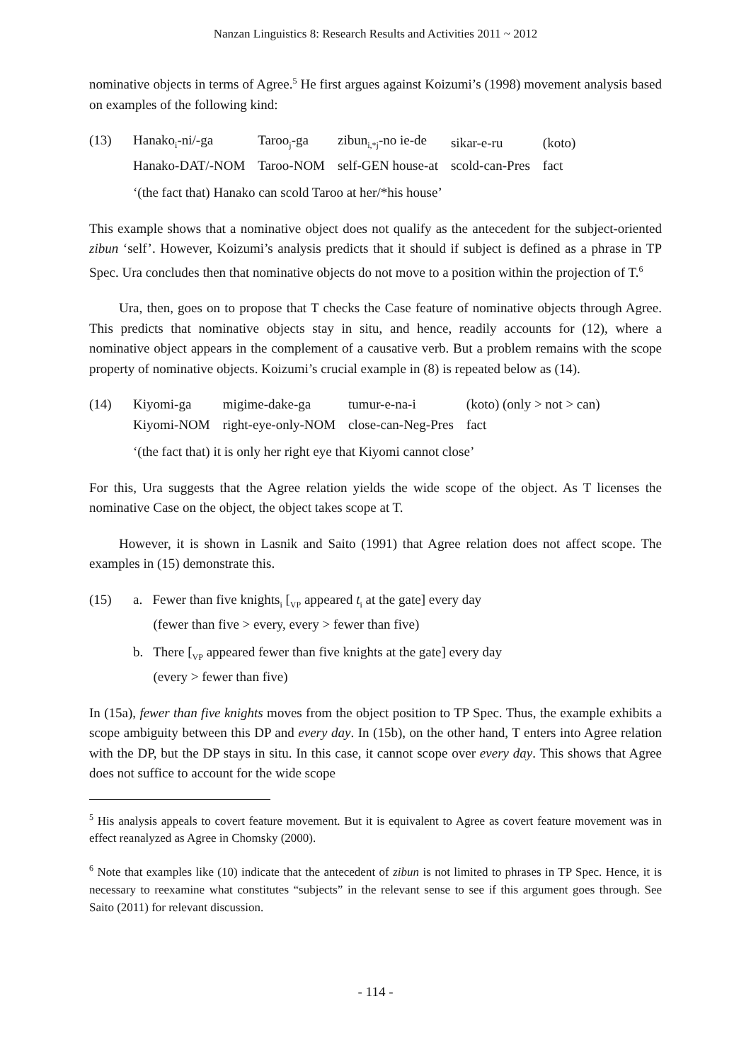Nanzan Linguistics 8: Research Results and Activities 2011 ~ 2012
nominative objects in terms of Agree.<sup>5</sup> He first argues against Koizumi’s (1998) movement analysis based on examples of the following kind:
(13)
| Hanako<sub>i</sub>-ni/-ga | Taroo<sub>j</sub>-ga | zibun<sub>i,*j</sub>-no ie-de | sikar-e-ru | (koto) |
| Hanako-DAT/-NOM | Taroo-NOM | self-GEN house-at | scold-can-Pres | fact |
‘(the fact that) Hanako can scold Taroo at her/*his house’
This example shows that a nominative object does not qualify as the antecedent for the subject-oriented zibun ‘self’. However, Koizumi’s analysis predicts that it should if subject is defined as a phrase in TP Spec. Ura concludes then that nominative objects do not move to a position within the projection of T.<sup>6</sup>
Ura, then, goes on to propose that T checks the Case feature of nominative objects through Agree. This predicts that nominative objects stay in situ, and hence, readily accounts for (12), where a nominative object appears in the complement of a causative verb. But a problem remains with the scope property of nominative objects. Koizumi’s crucial example in (8) is repeated below as (14).
(14)
| Kiyomi-ga | migime-dake-ga | tumur-e-na-i | (koto) (only > not > can) |
| Kiyomi-NOM | right-eye-only-NOM | close-can-Neg-Pres | fact |
‘(the fact that) it is only her right eye that Kiyomi cannot close’
For this, Ura suggests that the Agree relation yields the wide scope of the object. As T licenses the nominative Case on the object, the object takes scope at T.
However, it is shown in Lasnik and Saito (1991) that Agree relation does not affect scope. The examples in (15) demonstrate this.
(15) a. Fewer than five knights<sub>i</sub> [<sub>VP</sub> appeared t<sub>i</sub> at the gate] every day
(fewer than five > every, every > fewer than five)
b. There [<sub>VP</sub> appeared fewer than five knights at the gate] every day
(every > fewer than five)
In (15a), fewer than five knights moves from the object position to TP Spec. Thus, the example exhibits a scope ambiguity between this DP and every day. In (15b), on the other hand, T enters into Agree relation with the DP, but the DP stays in situ. In this case, it cannot scope over every day. This shows that Agree does not suffice to account for the wide scope
<sup>5</sup> His analysis appeals to covert feature movement. But it is equivalent to Agree as covert feature movement was in effect reanalyzed as Agree in Chomsky (2000).
<sup>6</sup> Note that examples like (10) indicate that the antecedent of zibun is not limited to phrases in TP Spec. Hence, it is necessary to reexamine what constitutes “subjects” in the relevant sense to see if this argument goes through. See Saito (2011) for relevant discussion.
- 114 -